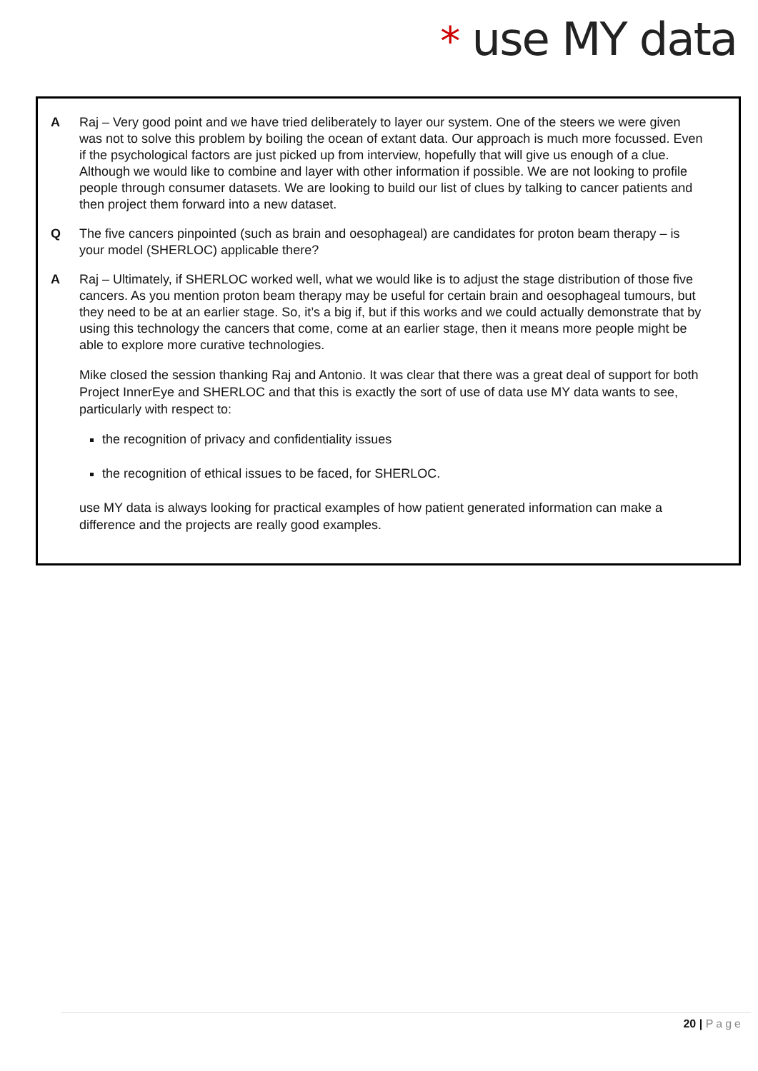* use MY data
A Raj – Very good point and we have tried deliberately to layer our system. One of the steers we were given was not to solve this problem by boiling the ocean of extant data. Our approach is much more focussed. Even if the psychological factors are just picked up from interview, hopefully that will give us enough of a clue. Although we would like to combine and layer with other information if possible. We are not looking to profile people through consumer datasets. We are looking to build our list of clues by talking to cancer patients and then project them forward into a new dataset.
Q The five cancers pinpointed (such as brain and oesophageal) are candidates for proton beam therapy – is your model (SHERLOC) applicable there?
A Raj – Ultimately, if SHERLOC worked well, what we would like is to adjust the stage distribution of those five cancers. As you mention proton beam therapy may be useful for certain brain and oesophageal tumours, but they need to be at an earlier stage. So, it’s a big if, but if this works and we could actually demonstrate that by using this technology the cancers that come, come at an earlier stage, then it means more people might be able to explore more curative technologies.
Mike closed the session thanking Raj and Antonio. It was clear that there was a great deal of support for both Project InnerEye and SHERLOC and that this is exactly the sort of use of data use MY data wants to see, particularly with respect to:
the recognition of privacy and confidentiality issues
the recognition of ethical issues to be faced, for SHERLOC.
use MY data is always looking for practical examples of how patient generated information can make a difference and the projects are really good examples.
20 | Page